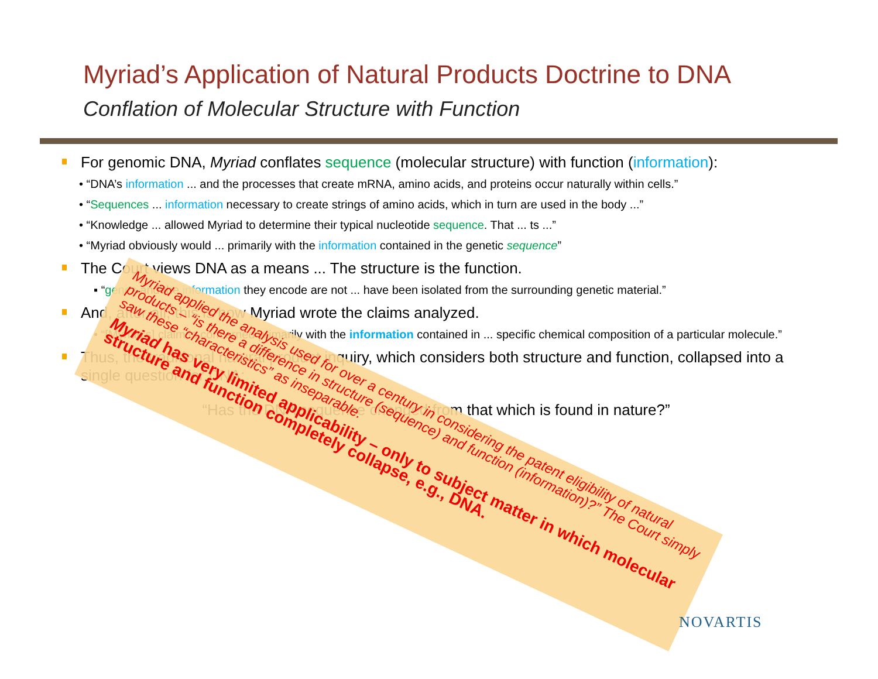Myriad’s Application of Natural Products Doctrine to DNA
Conflation of Molecular Structure with Function
For genomic DNA, Myriad conflates sequence (molecular structure) with function (information):
• “DNA’s information ... and the processes that create mRNA, amino acids, and proteins occur naturally within cells.”
• “Sequences ... information necessary to create strings of amino acids, which in turn are used in the body ...”
• “Knowledge ... allowed Myriad to determine their typical nucleotide sequence. That ... ts ...”
• “Myriad obviously would ... primarily with the information contained in the genetic sequence”
The Court views DNA as a means ... The structure is the function.
▪ “genes and the information they encode are not ... have been isolated from the surrounding genetic material.”
And, after all, this is how Myriad wrote the claims analyzed.
• “[Myriad’s] claim is concerned primarily with the information contained in ... specific chemical composition of a particular molecule.”
Thus, the traditional natural product inquiry, which considers both structure and function, collapsed into a single question for DNA:
“Has the DNA sequence changed from that which is found in nature?”
Myriad applied the analysis used for over a century in considering the patent eligibility of natural products – “is there a difference in structure (sequence) and function (information)?” The Court simply saw these “characteristics” as inseparable.
Myriad has very limited applicability – only to subject matter in which molecular structure and function completely collapse, e.g., DNA.
NOVARTIS